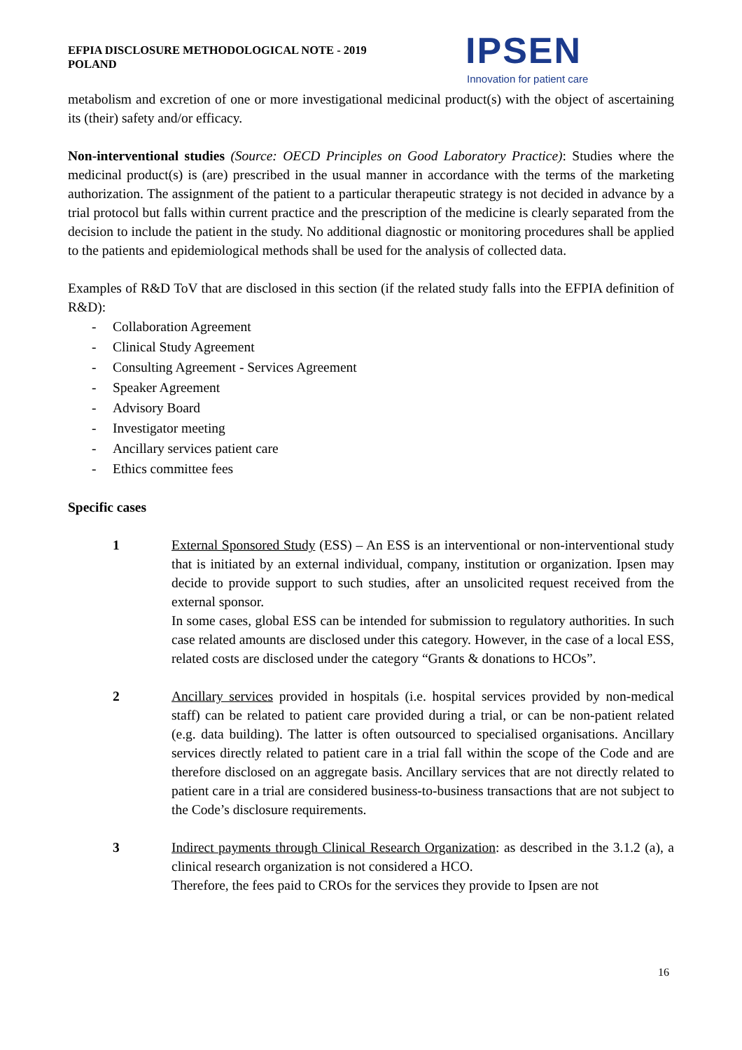EFPIA DISCLOSURE METHODOLOGICAL NOTE - 2019
POLAND
IPSEN
Innovation for patient care
metabolism and excretion of one or more investigational medicinal product(s) with the object of ascertaining its (their) safety and/or efficacy.
Non-interventional studies (Source: OECD Principles on Good Laboratory Practice): Studies where the medicinal product(s) is (are) prescribed in the usual manner in accordance with the terms of the marketing authorization. The assignment of the patient to a particular therapeutic strategy is not decided in advance by a trial protocol but falls within current practice and the prescription of the medicine is clearly separated from the decision to include the patient in the study. No additional diagnostic or monitoring procedures shall be applied to the patients and epidemiological methods shall be used for the analysis of collected data.
Examples of R&D ToV that are disclosed in this section (if the related study falls into the EFPIA definition of R&D):
- Collaboration Agreement
- Clinical Study Agreement
- Consulting Agreement - Services Agreement
- Speaker Agreement
- Advisory Board
- Investigator meeting
- Ancillary services patient care
- Ethics committee fees
Specific cases
1 External Sponsored Study (ESS) – An ESS is an interventional or non-interventional study that is initiated by an external individual, company, institution or organization. Ipsen may decide to provide support to such studies, after an unsolicited request received from the external sponsor.
In some cases, global ESS can be intended for submission to regulatory authorities. In such case related amounts are disclosed under this category. However, in the case of a local ESS, related costs are disclosed under the category “Grants & donations to HCOs”.
2 Ancillary services provided in hospitals (i.e. hospital services provided by non-medical staff) can be related to patient care provided during a trial, or can be non-patient related (e.g. data building). The latter is often outsourced to specialised organisations. Ancillary services directly related to patient care in a trial fall within the scope of the Code and are therefore disclosed on an aggregate basis. Ancillary services that are not directly related to patient care in a trial are considered business-to-business transactions that are not subject to the Code’s disclosure requirements.
3 Indirect payments through Clinical Research Organization: as described in the 3.1.2 (a), a clinical research organization is not considered a HCO.
Therefore, the fees paid to CROs for the services they provide to Ipsen are not
16